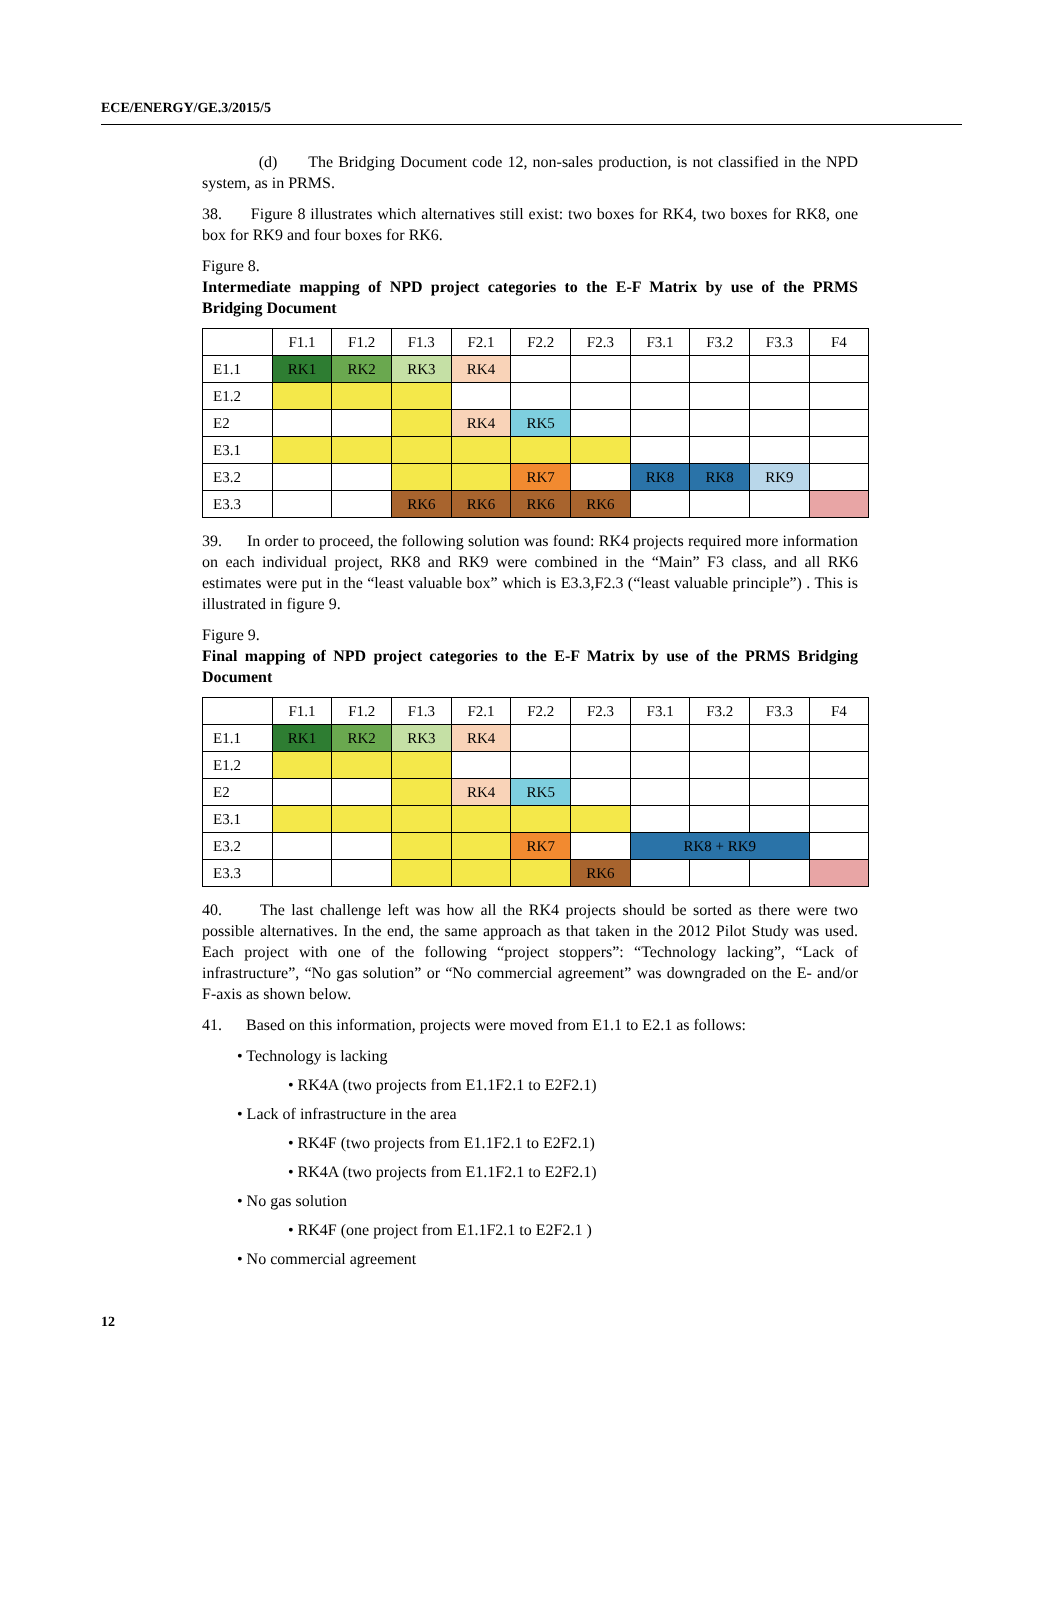ECE/ENERGY/GE.3/2015/5
(d) The Bridging Document code 12, non-sales production, is not classified in the NPD system, as in PRMS.
38. Figure 8 illustrates which alternatives still exist: two boxes for RK4, two boxes for RK8, one box for RK9 and four boxes for RK6.
Figure 8.
Intermediate mapping of NPD project categories to the E-F Matrix by use of the PRMS Bridging Document
| | F1.1 | F1.2 | F1.3 | F2.1 | F2.2 | F2.3 | F3.1 | F3.2 | F3.3 | F4 |
| E1.1 | RK1 | RK2 | RK3 | RK4 | | | | | | |
| E1.2 | | | | | | | | | | |
| E2 | | | | RK4 | RK5 | | | | | |
| E3.1 | | | | | | | | | | |
| E3.2 | | | | | RK7 | | RK8 | RK8 | RK9 | |
| E3.3 | | | RK6 | RK6 | RK6 | RK6 | | | | |
39. In order to proceed, the following solution was found: RK4 projects required more information on each individual project, RK8 and RK9 were combined in the “Main” F3 class, and all RK6 estimates were put in the “least valuable box” which is E3.3,F2.3 (“least valuable principle”) . This is illustrated in figure 9.
Figure 9.
Final mapping of NPD project categories to the E-F Matrix by use of the PRMS Bridging Document
| | F1.1 | F1.2 | F1.3 | F2.1 | F2.2 | F2.3 | F3.1 | F3.2 | F3.3 | F4 |
| E1.1 | RK1 | RK2 | RK3 | RK4 | | | | | | |
| E1.2 | | | | | | | | | | |
| E2 | | | | RK4 | RK5 | | | | | |
| E3.1 | | | | | | | | | | |
| E3.2 | | | | | RK7 | | RK8 + RK9 | | | |
| E3.3 | | | | | | RK6 | | | | |
40. The last challenge left was how all the RK4 projects should be sorted as there were two possible alternatives. In the end, the same approach as that taken in the 2012 Pilot Study was used. Each project with one of the following “project stoppers”: “Technology lacking”, “Lack of infrastructure”, “No gas solution” or “No commercial agreement” was downgraded on the E- and/or F-axis as shown below.
41. Based on this information, projects were moved from E1.1 to E2.1 as follows:
• Technology is lacking
• RK4A (two projects from E1.1F2.1 to E2F2.1)
• Lack of infrastructure in the area
• RK4F (two projects from E1.1F2.1 to E2F2.1)
• RK4A (two projects from E1.1F2.1 to E2F2.1)
• No gas solution
• RK4F (one project from E1.1F2.1 to E2F2.1 )
• No commercial agreement
12